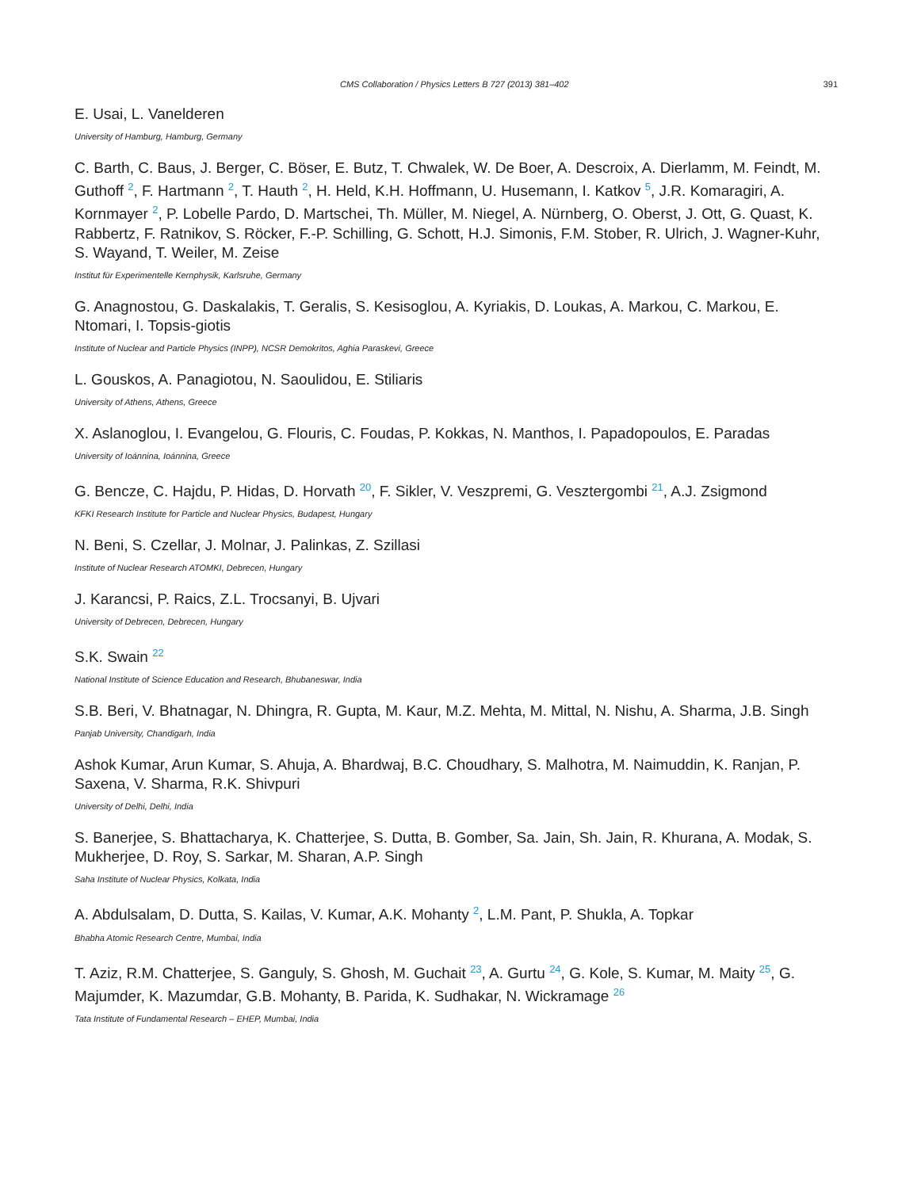CMS Collaboration / Physics Letters B 727 (2013) 381–402 391
E. Usai, L. Vanelderen
University of Hamburg, Hamburg, Germany
C. Barth, C. Baus, J. Berger, C. Böser, E. Butz, T. Chwalek, W. De Boer, A. Descroix, A. Dierlamm, M. Feindt, M. Guthoff <sup>2</sup>, F. Hartmann <sup>2</sup>, T. Hauth <sup>2</sup>, H. Held, K.H. Hoffmann, U. Husemann, I. Katkov <sup>5</sup>, J.R. Komaragiri, A. Kornmayer <sup>2</sup>, P. Lobelle Pardo, D. Martschei, Th. Müller, M. Niegel, A. Nürnberg, O. Oberst, J. Ott, G. Quast, K. Rabbertz, F. Ratnikov, S. Röcker, F.-P. Schilling, G. Schott, H.J. Simonis, F.M. Stober, R. Ulrich, J. Wagner-Kuhr, S. Wayand, T. Weiler, M. Zeise
Institut für Experimentelle Kernphysik, Karlsruhe, Germany
G. Anagnostou, G. Daskalakis, T. Geralis, S. Kesisoglou, A. Kyriakis, D. Loukas, A. Markou, C. Markou, E. Ntomari, I. Topsis-giotis
Institute of Nuclear and Particle Physics (INPP), NCSR Demokritos, Aghia Paraskevi, Greece
L. Gouskos, A. Panagiotou, N. Saoulidou, E. Stiliaris
University of Athens, Athens, Greece
X. Aslanoglou, I. Evangelou, G. Flouris, C. Foudas, P. Kokkas, N. Manthos, I. Papadopoulos, E. Paradas
University of Ioánnina, Ioánnina, Greece
G. Bencze, C. Hajdu, P. Hidas, D. Horvath <sup>20</sup>, F. Sikler, V. Veszpremi, G. Vesztergombi <sup>21</sup>, A.J. Zsigmond
KFKI Research Institute for Particle and Nuclear Physics, Budapest, Hungary
N. Beni, S. Czellar, J. Molnar, J. Palinkas, Z. Szillasi
Institute of Nuclear Research ATOMKI, Debrecen, Hungary
J. Karancsi, P. Raics, Z.L. Trocsanyi, B. Ujvari
University of Debrecen, Debrecen, Hungary
S.K. Swain <sup>22</sup>
National Institute of Science Education and Research, Bhubaneswar, India
S.B. Beri, V. Bhatnagar, N. Dhingra, R. Gupta, M. Kaur, M.Z. Mehta, M. Mittal, N. Nishu, A. Sharma, J.B. Singh
Panjab University, Chandigarh, India
Ashok Kumar, Arun Kumar, S. Ahuja, A. Bhardwaj, B.C. Choudhary, S. Malhotra, M. Naimuddin, K. Ranjan, P. Saxena, V. Sharma, R.K. Shivpuri
University of Delhi, Delhi, India
S. Banerjee, S. Bhattacharya, K. Chatterjee, S. Dutta, B. Gomber, Sa. Jain, Sh. Jain, R. Khurana, A. Modak, S. Mukherjee, D. Roy, S. Sarkar, M. Sharan, A.P. Singh
Saha Institute of Nuclear Physics, Kolkata, India
A. Abdulsalam, D. Dutta, S. Kailas, V. Kumar, A.K. Mohanty <sup>2</sup>, L.M. Pant, P. Shukla, A. Topkar
Bhabha Atomic Research Centre, Mumbai, India
T. Aziz, R.M. Chatterjee, S. Ganguly, S. Ghosh, M. Guchait <sup>23</sup>, A. Gurtu <sup>24</sup>, G. Kole, S. Kumar, M. Maity <sup>25</sup>, G. Majumder, K. Mazumdar, G.B. Mohanty, B. Parida, K. Sudhakar, N. Wickramage <sup>26</sup>
Tata Institute of Fundamental Research – EHEP, Mumbai, India